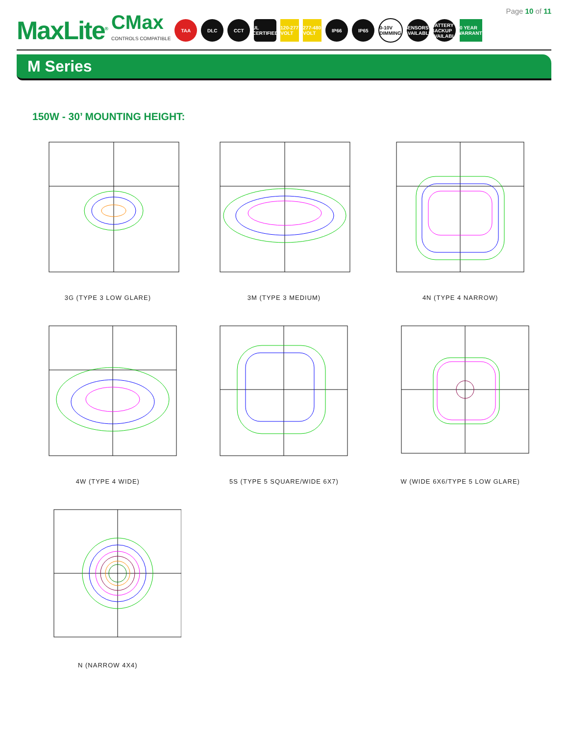Page 10 of 11
MaxLite<sup>®</sup>
CMax
CONTROLS COMPATIBLE
TAA DLC CCT
UL CERTIFIED
120-277 VOLT
277-480 VOLT
IP66 IP65
0-10V DIMMING
SENSORS AVAILABLE
BATTERY BACKUP AVAILABLE
10 YEAR WARRANTY
M Series
150W - 30’ MOUNTING HEIGHT:
3G (TYPE 3 LOW GLARE)
3M (TYPE 3 MEDIUM)
4N (TYPE 4 NARROW)
4W (TYPE 4 WIDE)
5S (TYPE 5 SQUARE/WIDE 6X7)
W (WIDE 6X6/TYPE 5 LOW GLARE)
N (NARROW 4X4)